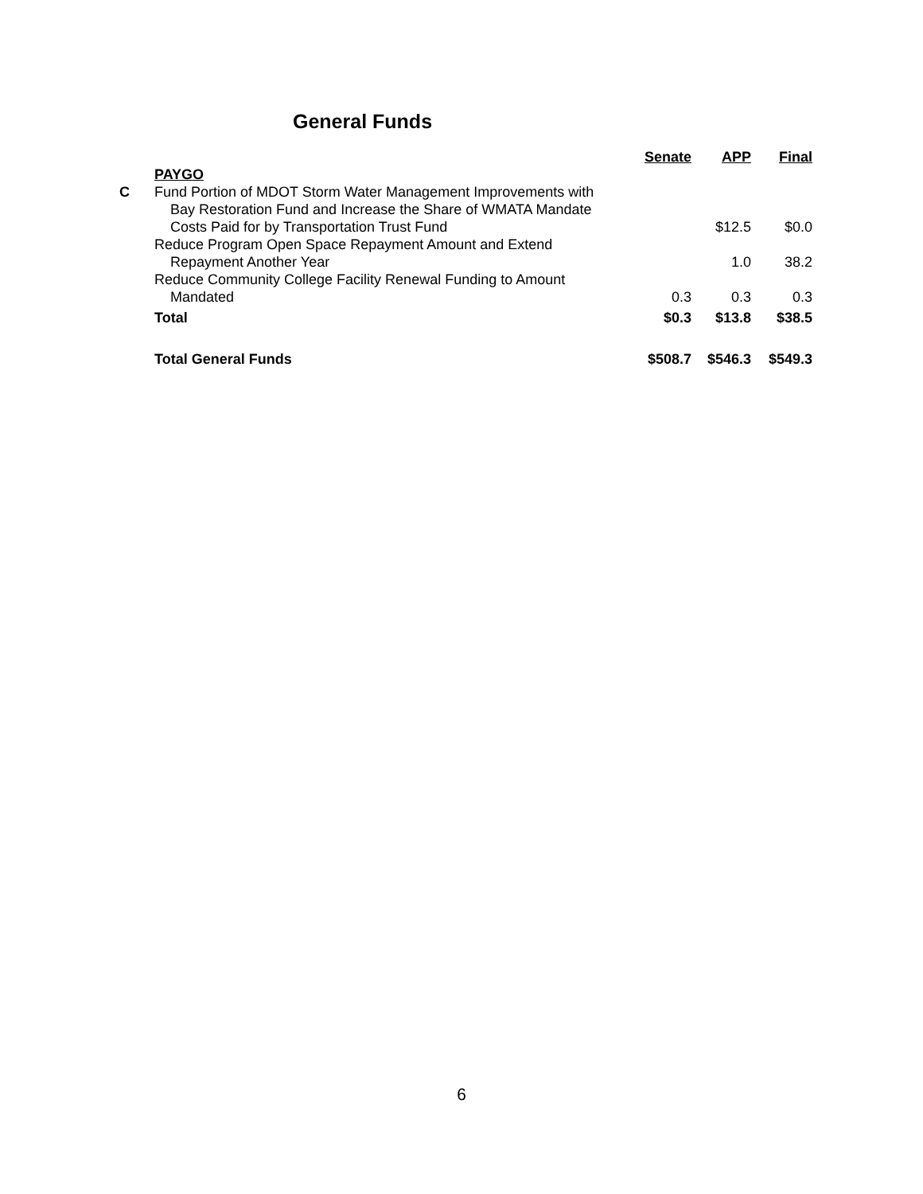General Funds
| | | Senate | APP | Final |
| --- | --- | --- | --- | --- |
| | PAYGO | | | |
| C | Fund Portion of MDOT Storm Water Management Improvements with | | | |
| | Bay Restoration Fund and Increase the Share of WMATA Mandate | | | |
| | Costs Paid for by Transportation Trust Fund | | $12.5 | $0.0 |
| | Reduce Program Open Space Repayment Amount and Extend | | | |
| | Repayment Another Year | | 1.0 | 38.2 |
| | Reduce Community College Facility Renewal Funding to Amount | | | |
| | Mandated | 0.3 | 0.3 | 0.3 |
| | Total | $0.3 | $13.8 | $38.5 |
| | Total General Funds | $508.7 | $546.3 | $549.3 |
6